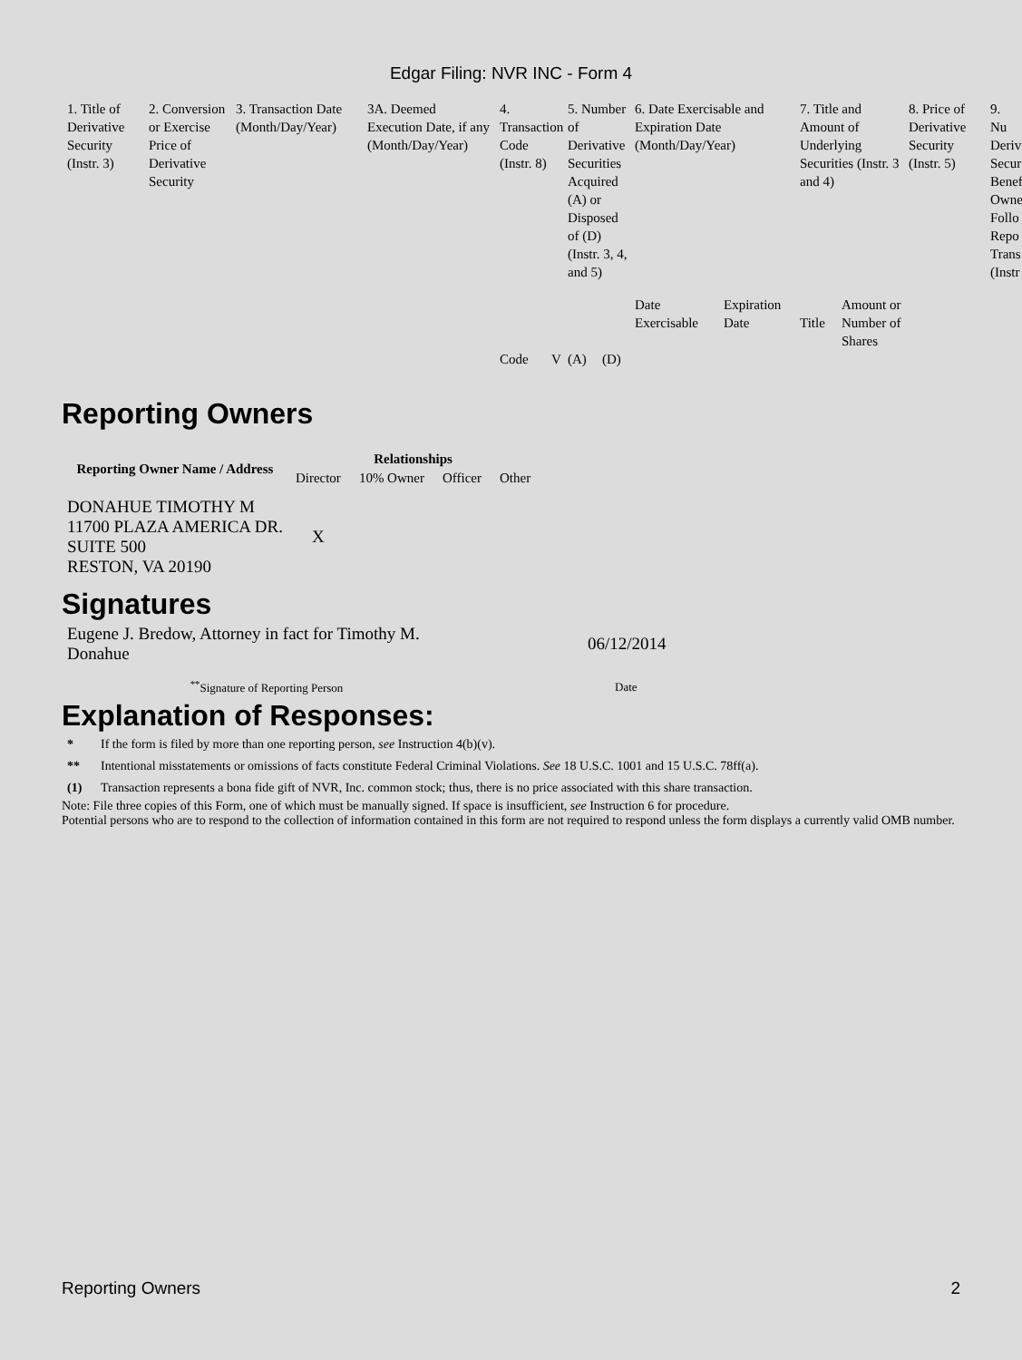Edgar Filing: NVR INC - Form 4
| 1. Title of Derivative Security (Instr. 3) | 2. Conversion or Exercise Price of Derivative Security | 3. Transaction Date (Month/Day/Year) | 3A. Deemed Execution Date, if any (Month/Day/Year) | 4. Transaction Code (Instr. 8) | | 5. Number of Derivative Securities Acquired (A) or Disposed of (D) (Instr. 3, 4, and 5) | | 6. Date Exercisable and Expiration Date (Month/Day/Year) | | 7. Title and Amount of Underlying Securities (Instr. 3 and 4) | | 8. Price of Derivative Security (Instr. 5) | 9. Nu Deriv Secur Benef Owne Follo Repo Trans (Instr |
| | | | | | | | | Date Exercisable | Expiration Date | Title | Amount or Number of Shares | | |
| | | | | Code | V | (A) | (D) | | | | | | |
Reporting Owners
| Reporting Owner Name / Address | Relationships | | | |
| --- | --- | --- | --- | --- |
| | Director | 10% Owner | Officer | Other |
| DONAHUE TIMOTHY M 11700 PLAZA AMERICA DR. SUITE 500 RESTON, VA 20190 | X | | | |
Signatures
| Eugene J. Bredow, Attorney in fact for Timothy M. Donahue | 06/12/2014 |
| <sup>**</sup> Signature of Reporting Person | Date |
Explanation of Responses:
| * | If the form is filed by more than one reporting person, see Instruction 4(b)(v). |
| ** | Intentional misstatements or omissions of facts constitute Federal Criminal Violations. See 18 U.S.C. 1001 and 15 U.S.C. 78ff(a). |
| (1) | Transaction represents a bona fide gift of NVR, Inc. common stock; thus, there is no price associated with this share transaction. |
Note: File three copies of this Form, one of which must be manually signed. If space is insufficient, see Instruction 6 for procedure.
Potential persons who are to respond to the collection of information contained in this form are not required to respond unless the form displays a currently valid OMB number.
Reporting Owners 2